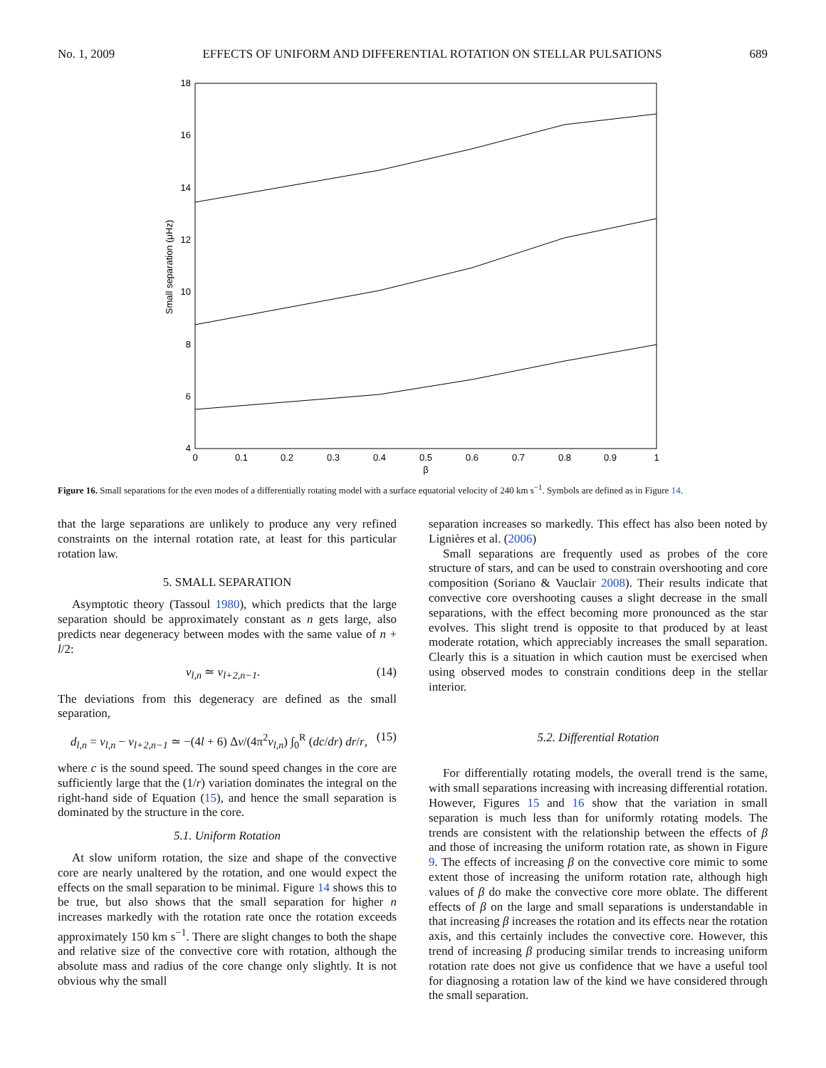No. 1, 2009 EFFECTS OF UNIFORM AND DIFFERENTIAL ROTATION ON STELLAR PULSATIONS 689
18
16
14
12
10
8
6
4
0
0.1
0.2
0.3
0.4
0.5
0.6
0.7
0.8
0.9
1
β
Small separation (μHz)
Figure 16. Small separations for the even modes of a differentially rotating model with a surface equatorial velocity of 240 km s<sup>−1</sup>. Symbols are defined as in Figure 14.
that the large separations are unlikely to produce any very refined constraints on the internal rotation rate, at least for this particular rotation law.
5. SMALL SEPARATION
Asymptotic theory (Tassoul 1980), which predicts that the large separation should be approximately constant as n gets large, also predicts near degeneracy between modes with the same value of n + l/2:
ν<sub>l,n</sub> ≃ ν<sub>l+2,n−1</sub>. (14)
The deviations from this degeneracy are defined as the small separation,
d<sub>l,n</sub> = ν<sub>l,n</sub> − ν<sub>l+2,n−1</sub> ≃ −(4l + 6) Δν/(4π<sup>2</sup>ν<sub>l,n</sub>) ∫<sub>0</sub><sup>R</sup> (dc/dr) dr/r, (15)
where c is the sound speed. The sound speed changes in the core are sufficiently large that the (1/r) variation dominates the integral on the right-hand side of Equation (15), and hence the small separation is dominated by the structure in the core.
5.1. Uniform Rotation
At slow uniform rotation, the size and shape of the convective core are nearly unaltered by the rotation, and one would expect the effects on the small separation to be minimal. Figure 14 shows this to be true, but also shows that the small separation for higher n increases markedly with the rotation rate once the rotation exceeds approximately 150 km s<sup>−1</sup>. There are slight changes to both the shape and relative size of the convective core with rotation, although the absolute mass and radius of the core change only slightly. It is not obvious why the small
separation increases so markedly. This effect has also been noted by Lignières et al. (2006)
Small separations are frequently used as probes of the core structure of stars, and can be used to constrain overshooting and core composition (Soriano & Vauclair 2008). Their results indicate that convective core overshooting causes a slight decrease in the small separations, with the effect becoming more pronounced as the star evolves. This slight trend is opposite to that produced by at least moderate rotation, which appreciably increases the small separation. Clearly this is a situation in which caution must be exercised when using observed modes to constrain conditions deep in the stellar interior.
5.2. Differential Rotation
For differentially rotating models, the overall trend is the same, with small separations increasing with increasing differential rotation. However, Figures 15 and 16 show that the variation in small separation is much less than for uniformly rotating models. The trends are consistent with the relationship between the effects of β and those of increasing the uniform rotation rate, as shown in Figure 9. The effects of increasing β on the convective core mimic to some extent those of increasing the uniform rotation rate, although high values of β do make the convective core more oblate. The different effects of β on the large and small separations is understandable in that increasing β increases the rotation and its effects near the rotation axis, and this certainly includes the convective core. However, this trend of increasing β producing similar trends to increasing uniform rotation rate does not give us confidence that we have a useful tool for diagnosing a rotation law of the kind we have considered through the small separation.